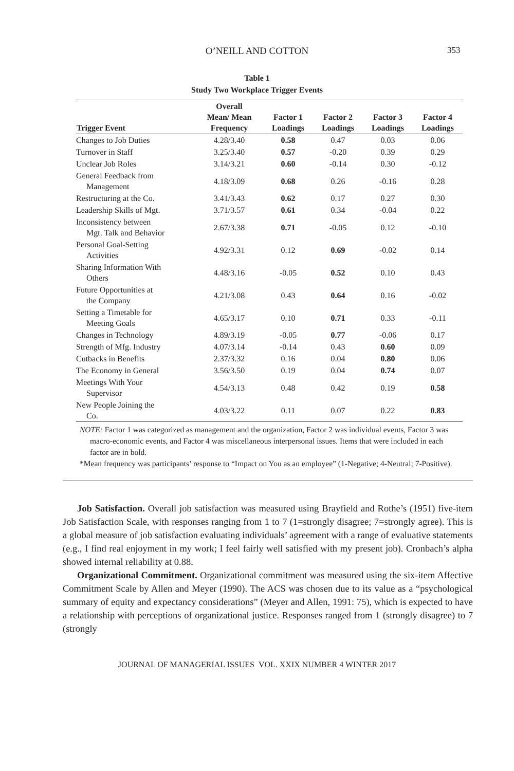O’NEILL AND COTTON 353
Table 1
Study Two Workplace Trigger Events
| Trigger Event | Overall Mean/ Mean Frequency | Factor 1 Loadings | Factor 2 Loadings | Factor 3 Loadings | Factor 4 Loadings |
| --- | --- | --- | --- | --- | --- |
| Changes to Job Duties | 4.28/3.40 | 0.58 | 0.47 | 0.03 | 0.06 |
| Turnover in Staff | 3.25/3.40 | 0.57 | -0.20 | 0.39 | 0.29 |
| Unclear Job Roles | 3.14/3.21 | 0.60 | -0.14 | 0.30 | -0.12 |
| General Feedback from Management | 4.18/3.09 | 0.68 | 0.26 | -0.16 | 0.28 |
| Restructuring at the Co. | 3.41/3.43 | 0.62 | 0.17 | 0.27 | 0.30 |
| Leadership Skills of Mgt. | 3.71/3.57 | 0.61 | 0.34 | -0.04 | 0.22 |
| Inconsistency between Mgt. Talk and Behavior | 2.67/3.38 | 0.71 | -0.05 | 0.12 | -0.10 |
| Personal Goal-Setting Activities | 4.92/3.31 | 0.12 | 0.69 | -0.02 | 0.14 |
| Sharing Information With Others | 4.48/3.16 | -0.05 | 0.52 | 0.10 | 0.43 |
| Future Opportunities at the Company | 4.21/3.08 | 0.43 | 0.64 | 0.16 | -0.02 |
| Setting a Timetable for Meeting Goals | 4.65/3.17 | 0.10 | 0.71 | 0.33 | -0.11 |
| Changes in Technology | 4.89/3.19 | -0.05 | 0.77 | -0.06 | 0.17 |
| Strength of Mfg. Industry | 4.07/3.14 | -0.14 | 0.43 | 0.60 | 0.09 |
| Cutbacks in Benefits | 2.37/3.32 | 0.16 | 0.04 | 0.80 | 0.06 |
| The Economy in General | 3.56/3.50 | 0.19 | 0.04 | 0.74 | 0.07 |
| Meetings With Your Supervisor | 4.54/3.13 | 0.48 | 0.42 | 0.19 | 0.58 |
| New People Joining the Co. | 4.03/3.22 | 0.11 | 0.07 | 0.22 | 0.83 |
NOTE: Factor 1 was categorized as management and the organization, Factor 2 was individual events, Factor 3 was macro-economic events, and Factor 4 was miscellaneous interpersonal issues. Items that were included in each factor are in bold.
*Mean frequency was participants’ response to “Impact on You as an employee” (1-Negative; 4-Neutral; 7-Positive).
Job Satisfaction. Overall job satisfaction was measured using Brayfield and Rothe’s (1951) five-item Job Satisfaction Scale, with responses ranging from 1 to 7 (1=strongly disagree; 7=strongly agree). This is a global measure of job satisfaction evaluating individuals’ agreement with a range of evaluative statements (e.g., I find real enjoyment in my work; I feel fairly well satisfied with my present job). Cronbach’s alpha showed internal reliability at 0.88.
Organizational Commitment. Organizational commitment was measured using the six-item Affective Commitment Scale by Allen and Meyer (1990). The ACS was chosen due to its value as a “psychological summary of equity and expectancy considerations” (Meyer and Allen, 1991: 75), which is expected to have a relationship with perceptions of organizational justice. Responses ranged from 1 (strongly disagree) to 7 (strongly
JOURNAL OF MANAGERIAL ISSUES VOL. XXIX NUMBER 4 WINTER 2017